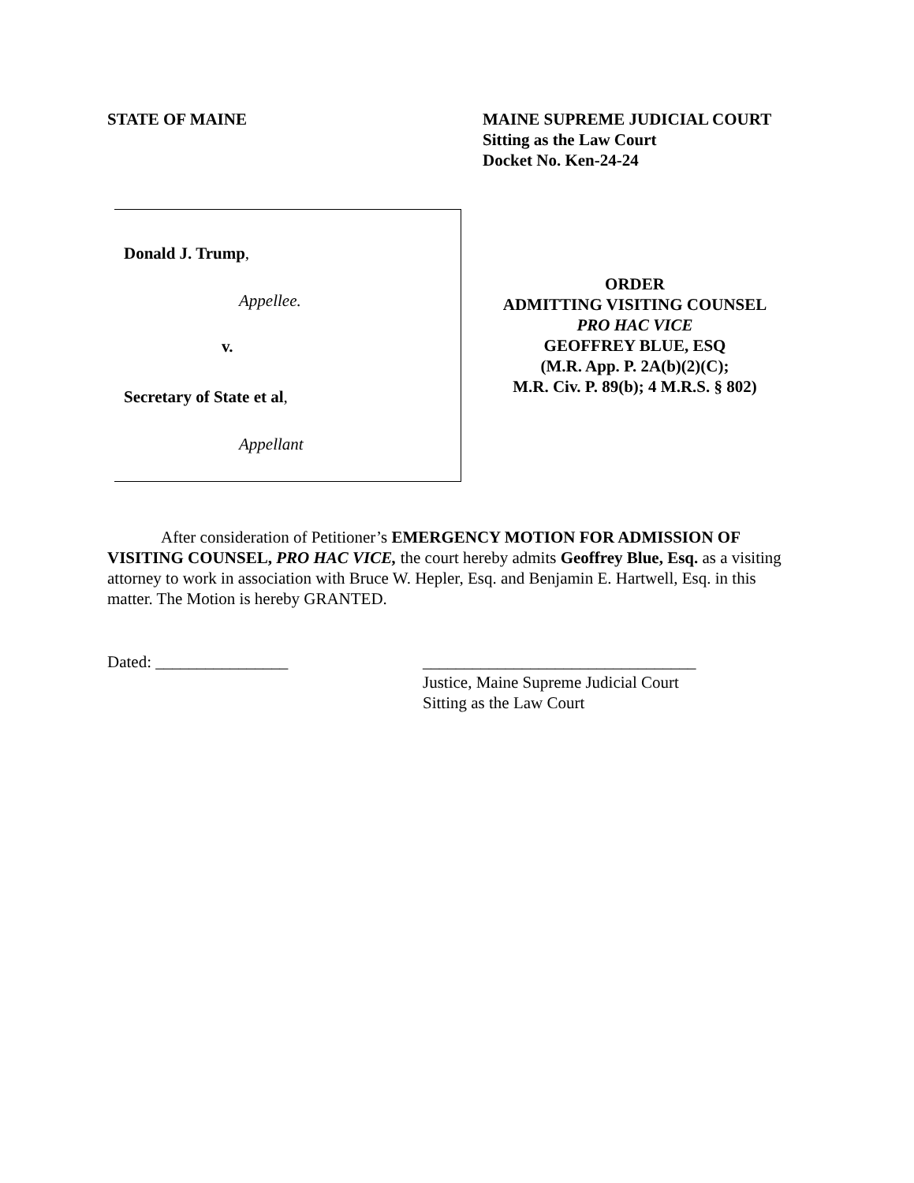STATE OF MAINE MAINE SUPREME JUDICIAL COURT
Sitting as the Law Court
Docket No. Ken-24-24
Donald J. Trump,
Appellee.
v.
Secretary of State et al,
Appellant
ORDER
ADMITTING VISITING COUNSEL
PRO HAC VICE
GEOFFREY BLUE, ESQ
(M.R. App. P. 2A(b)(2)(C);
M.R. Civ. P. 89(b); 4 M.R.S. § 802)
After consideration of Petitioner’s EMERGENCY MOTION FOR ADMISSION OF VISITING COUNSEL, PRO HAC VICE, the court hereby admits Geoffrey Blue, Esq. as a visiting attorney to work in association with Bruce W. Hepler, Esq. and Benjamin E. Hartwell, Esq. in this matter. The Motion is hereby GRANTED.
Dated: ________________ _________________________________
Justice, Maine Supreme Judicial Court
Sitting as the Law Court